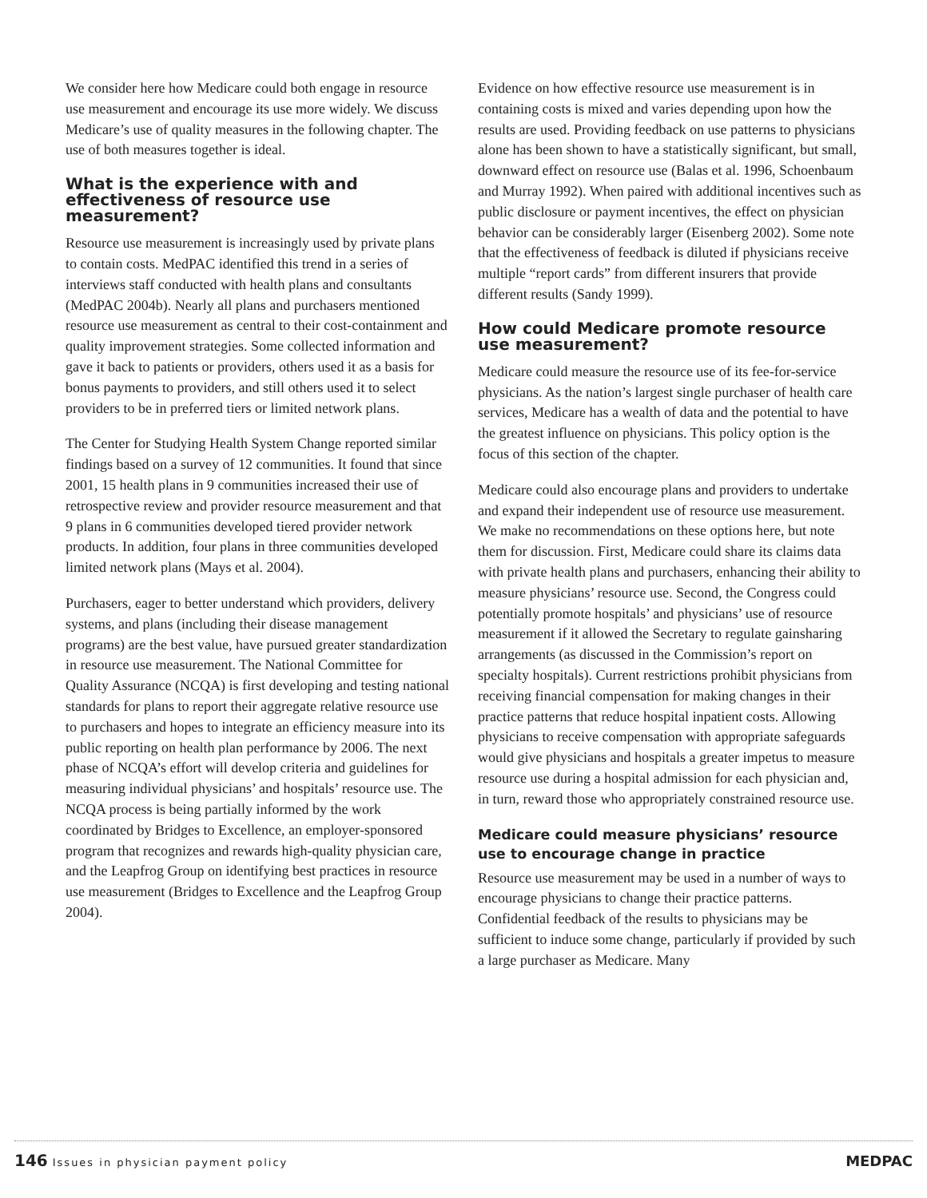We consider here how Medicare could both engage in resource use measurement and encourage its use more widely. We discuss Medicare’s use of quality measures in the following chapter. The use of both measures together is ideal.
What is the experience with and effectiveness of resource use measurement?
Resource use measurement is increasingly used by private plans to contain costs. MedPAC identified this trend in a series of interviews staff conducted with health plans and consultants (MedPAC 2004b). Nearly all plans and purchasers mentioned resource use measurement as central to their cost-containment and quality improvement strategies. Some collected information and gave it back to patients or providers, others used it as a basis for bonus payments to providers, and still others used it to select providers to be in preferred tiers or limited network plans.
The Center for Studying Health System Change reported similar findings based on a survey of 12 communities. It found that since 2001, 15 health plans in 9 communities increased their use of retrospective review and provider resource measurement and that 9 plans in 6 communities developed tiered provider network products. In addition, four plans in three communities developed limited network plans (Mays et al. 2004).
Purchasers, eager to better understand which providers, delivery systems, and plans (including their disease management programs) are the best value, have pursued greater standardization in resource use measurement. The National Committee for Quality Assurance (NCQA) is first developing and testing national standards for plans to report their aggregate relative resource use to purchasers and hopes to integrate an efficiency measure into its public reporting on health plan performance by 2006. The next phase of NCQA’s effort will develop criteria and guidelines for measuring individual physicians’ and hospitals’ resource use. The NCQA process is being partially informed by the work coordinated by Bridges to Excellence, an employer-sponsored program that recognizes and rewards high-quality physician care, and the Leapfrog Group on identifying best practices in resource use measurement (Bridges to Excellence and the Leapfrog Group 2004).
Evidence on how effective resource use measurement is in containing costs is mixed and varies depending upon how the results are used. Providing feedback on use patterns to physicians alone has been shown to have a statistically significant, but small, downward effect on resource use (Balas et al. 1996, Schoenbaum and Murray 1992). When paired with additional incentives such as public disclosure or payment incentives, the effect on physician behavior can be considerably larger (Eisenberg 2002). Some note that the effectiveness of feedback is diluted if physicians receive multiple “report cards” from different insurers that provide different results (Sandy 1999).
How could Medicare promote resource use measurement?
Medicare could measure the resource use of its fee-for-service physicians. As the nation’s largest single purchaser of health care services, Medicare has a wealth of data and the potential to have the greatest influence on physicians. This policy option is the focus of this section of the chapter.
Medicare could also encourage plans and providers to undertake and expand their independent use of resource use measurement. We make no recommendations on these options here, but note them for discussion. First, Medicare could share its claims data with private health plans and purchasers, enhancing their ability to measure physicians’ resource use. Second, the Congress could potentially promote hospitals’ and physicians’ use of resource measurement if it allowed the Secretary to regulate gainsharing arrangements (as discussed in the Commission’s report on specialty hospitals). Current restrictions prohibit physicians from receiving financial compensation for making changes in their practice patterns that reduce hospital inpatient costs. Allowing physicians to receive compensation with appropriate safeguards would give physicians and hospitals a greater impetus to measure resource use during a hospital admission for each physician and, in turn, reward those who appropriately constrained resource use.
Medicare could measure physicians’ resource use to encourage change in practice
Resource use measurement may be used in a number of ways to encourage physicians to change their practice patterns. Confidential feedback of the results to physicians may be sufficient to induce some change, particularly if provided by such a large purchaser as Medicare. Many
146 Issues in physician payment policy
MEDPAC